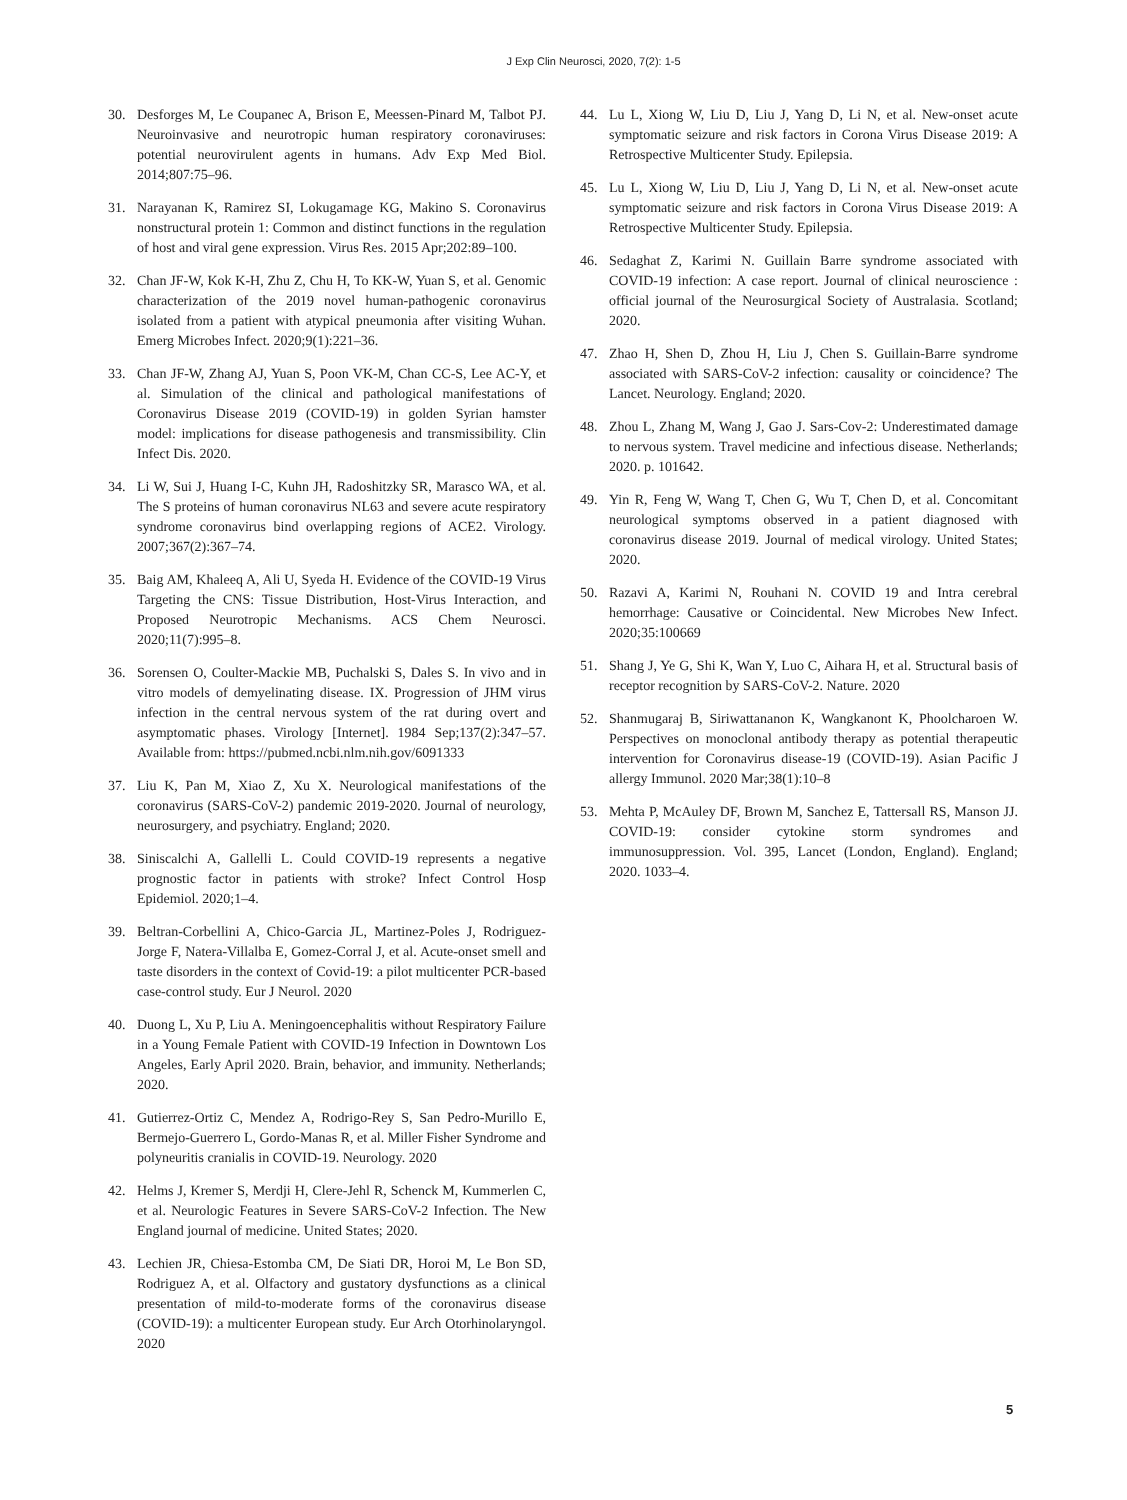J Exp Clin Neurosci, 2020, 7(2): 1-5
30. Desforges M, Le Coupanec A, Brison E, Meessen-Pinard M, Talbot PJ. Neuroinvasive and neurotropic human respiratory coronaviruses: potential neurovirulent agents in humans. Adv Exp Med Biol. 2014;807:75–96.
31. Narayanan K, Ramirez SI, Lokugamage KG, Makino S. Coronavirus nonstructural protein 1: Common and distinct functions in the regulation of host and viral gene expression. Virus Res. 2015 Apr;202:89–100.
32. Chan JF-W, Kok K-H, Zhu Z, Chu H, To KK-W, Yuan S, et al. Genomic characterization of the 2019 novel human-pathogenic coronavirus isolated from a patient with atypical pneumonia after visiting Wuhan. Emerg Microbes Infect. 2020;9(1):221–36.
33. Chan JF-W, Zhang AJ, Yuan S, Poon VK-M, Chan CC-S, Lee AC-Y, et al. Simulation of the clinical and pathological manifestations of Coronavirus Disease 2019 (COVID-19) in golden Syrian hamster model: implications for disease pathogenesis and transmissibility. Clin Infect Dis. 2020.
34. Li W, Sui J, Huang I-C, Kuhn JH, Radoshitzky SR, Marasco WA, et al. The S proteins of human coronavirus NL63 and severe acute respiratory syndrome coronavirus bind overlapping regions of ACE2. Virology. 2007;367(2):367–74.
35. Baig AM, Khaleeq A, Ali U, Syeda H. Evidence of the COVID-19 Virus Targeting the CNS: Tissue Distribution, Host-Virus Interaction, and Proposed Neurotropic Mechanisms. ACS Chem Neurosci. 2020;11(7):995–8.
36. Sorensen O, Coulter-Mackie MB, Puchalski S, Dales S. In vivo and in vitro models of demyelinating disease. IX. Progression of JHM virus infection in the central nervous system of the rat during overt and asymptomatic phases. Virology [Internet]. 1984 Sep;137(2):347–57. Available from: https://pubmed.ncbi.nlm.nih.gov/6091333
37. Liu K, Pan M, Xiao Z, Xu X. Neurological manifestations of the coronavirus (SARS-CoV-2) pandemic 2019-2020. Journal of neurology, neurosurgery, and psychiatry. England; 2020.
38. Siniscalchi A, Gallelli L. Could COVID-19 represents a negative prognostic factor in patients with stroke? Infect Control Hosp Epidemiol. 2020;1–4.
39. Beltran-Corbellini A, Chico-Garcia JL, Martinez-Poles J, Rodriguez-Jorge F, Natera-Villalba E, Gomez-Corral J, et al. Acute-onset smell and taste disorders in the context of Covid-19: a pilot multicenter PCR-based case-control study. Eur J Neurol. 2020
40. Duong L, Xu P, Liu A. Meningoencephalitis without Respiratory Failure in a Young Female Patient with COVID-19 Infection in Downtown Los Angeles, Early April 2020. Brain, behavior, and immunity. Netherlands; 2020.
41. Gutierrez-Ortiz C, Mendez A, Rodrigo-Rey S, San Pedro-Murillo E, Bermejo-Guerrero L, Gordo-Manas R, et al. Miller Fisher Syndrome and polyneuritis cranialis in COVID-19. Neurology. 2020
42. Helms J, Kremer S, Merdji H, Clere-Jehl R, Schenck M, Kummerlen C, et al. Neurologic Features in Severe SARS-CoV-2 Infection. The New England journal of medicine. United States; 2020.
43. Lechien JR, Chiesa-Estomba CM, De Siati DR, Horoi M, Le Bon SD, Rodriguez A, et al. Olfactory and gustatory dysfunctions as a clinical presentation of mild-to-moderate forms of the coronavirus disease (COVID-19): a multicenter European study. Eur Arch Otorhinolaryngol. 2020
44. Lu L, Xiong W, Liu D, Liu J, Yang D, Li N, et al. New-onset acute symptomatic seizure and risk factors in Corona Virus Disease 2019: A Retrospective Multicenter Study. Epilepsia.
45. Lu L, Xiong W, Liu D, Liu J, Yang D, Li N, et al. New-onset acute symptomatic seizure and risk factors in Corona Virus Disease 2019: A Retrospective Multicenter Study. Epilepsia.
46. Sedaghat Z, Karimi N. Guillain Barre syndrome associated with COVID-19 infection: A case report. Journal of clinical neuroscience : official journal of the Neurosurgical Society of Australasia. Scotland; 2020.
47. Zhao H, Shen D, Zhou H, Liu J, Chen S. Guillain-Barre syndrome associated with SARS-CoV-2 infection: causality or coincidence? The Lancet. Neurology. England; 2020.
48. Zhou L, Zhang M, Wang J, Gao J. Sars-Cov-2: Underestimated damage to nervous system. Travel medicine and infectious disease. Netherlands; 2020. p. 101642.
49. Yin R, Feng W, Wang T, Chen G, Wu T, Chen D, et al. Concomitant neurological symptoms observed in a patient diagnosed with coronavirus disease 2019. Journal of medical virology. United States; 2020.
50. Razavi A, Karimi N, Rouhani N. COVID 19 and Intra cerebral hemorrhage: Causative or Coincidental. New Microbes New Infect. 2020;35:100669
51. Shang J, Ye G, Shi K, Wan Y, Luo C, Aihara H, et al. Structural basis of receptor recognition by SARS-CoV-2. Nature. 2020
52. Shanmugaraj B, Siriwattananon K, Wangkanont K, Phoolcharoen W. Perspectives on monoclonal antibody therapy as potential therapeutic intervention for Coronavirus disease-19 (COVID-19). Asian Pacific J allergy Immunol. 2020 Mar;38(1):10–8
53. Mehta P, McAuley DF, Brown M, Sanchez E, Tattersall RS, Manson JJ. COVID-19: consider cytokine storm syndromes and immunosuppression. Vol. 395, Lancet (London, England). England; 2020. 1033–4.
5